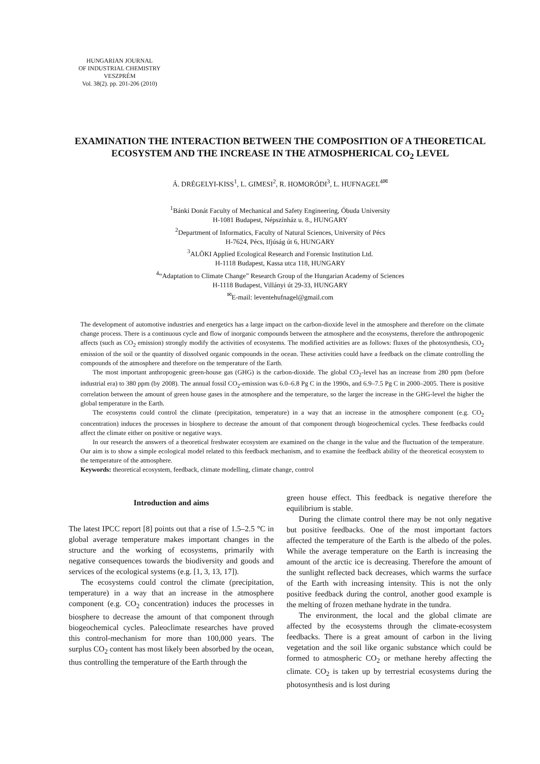HUNGARIAN JOURNAL
OF INDUSTRIAL CHEMISTRY
VESZPRÉM
Vol. 38(2). pp. 201-206 (2010)
EXAMINATION THE INTERACTION BETWEEN THE COMPOSITION OF A THEORETICAL ECOSYSTEM AND THE INCREASE IN THE ATMOSPHERICAL CO<sub>2</sub> LEVEL
Á. DRÉGELYI-KISS<sup>1</sup>, L. GIMESI<sup>2</sup>, R. HOMORÓDI<sup>3</sup>, L. HUFNAGEL<sup>4✉</sup>
<sup>1</sup> Bánki Donát Faculty of Mechanical and Safety Engineering, Óbuda University
H-1081 Budapest, Népszínház u. 8., HUNGARY
<sup>2</sup> Department of Informatics, Faculty of Natural Sciences, University of Pécs
H-7624, Pécs, Ifjúság út 6, HUNGARY
<sup>3</sup> ALÖKI Applied Ecological Research and Forensic Institution Ltd.
H-1118 Budapest, Kassa utca 118, HUNGARY
<sup>4</sup> “Adaptation to Climate Change” Research Group of the Hungarian Academy of Sciences
H-1118 Budapest, Villányi út 29-33, HUNGARY
<sup>✉</sup>E-mail: leventehufnagel@gmail.com
The development of automotive industries and energetics has a large impact on the carbon-dioxide level in the atmosphere and therefore on the climate change process. There is a continuous cycle and flow of inorganic compounds between the atmosphere and the ecosystems, therefore the anthropogenic affects (such as CO<sub>2</sub> emission) strongly modify the activities of ecosystems. The modified activities are as follows: fluxes of the photosynthesis, CO<sub>2</sub> emission of the soil or the quantity of dissolved organic compounds in the ocean. These activities could have a feedback on the climate controlling the compounds of the atmosphere and therefore on the temperature of the Earth.
The most important anthropogenic green-house gas (GHG) is the carbon-dioxide. The global CO<sub>2</sub>-level has an increase from 280 ppm (before industrial era) to 380 ppm (by 2008). The annual fossil CO<sub>2</sub>-emission was 6.0–6.8 Pg C in the 1990s, and 6.9–7.5 Pg C in 2000–2005. There is positive correlation between the amount of green house gases in the atmosphere and the temperature, so the larger the increase in the GHG-level the higher the global temperature in the Earth.
The ecosystems could control the climate (precipitation, temperature) in a way that an increase in the atmosphere component (e.g. CO<sub>2</sub> concentration) induces the processes in biosphere to decrease the amount of that component through biogeochemical cycles. These feedbacks could affect the climate either on positive or negative ways.
In our research the answers of a theoretical freshwater ecosystem are examined on the change in the value and the fluctuation of the temperature. Our aim is to show a simple ecological model related to this feedback mechanism, and to examine the feedback ability of the theoretical ecosystem to the temperature of the atmosphere.
Keywords: theoretical ecosystem, feedback, climate modelling, climate change, control
Introduction and aims
The latest IPCC report [8] points out that a rise of 1.5–2.5 °C in global average temperature makes important changes in the structure and the working of ecosystems, primarily with negative consequences towards the biodiversity and goods and services of the ecological systems (e.g. [1, 3, 13, 17]).
The ecosystems could control the climate (precipitation, temperature) in a way that an increase in the atmosphere component (e.g. CO<sub>2</sub> concentration) induces the processes in biosphere to decrease the amount of that component through biogeochemical cycles. Paleoclimate researches have proved this control-mechanism for more than 100,000 years. The surplus CO<sub>2</sub> content has most likely been absorbed by the ocean, thus controlling the temperature of the Earth through the
green house effect. This feedback is negative therefore the equilibrium is stable.
During the climate control there may be not only negative but positive feedbacks. One of the most important factors affected the temperature of the Earth is the albedo of the poles. While the average temperature on the Earth is increasing the amount of the arctic ice is decreasing. Therefore the amount of the sunlight reflected back decreases, which warms the surface of the Earth with increasing intensity. This is not the only positive feedback during the control, another good example is the melting of frozen methane hydrate in the tundra.
The environment, the local and the global climate are affected by the ecosystems through the climate-ecosystem feedbacks. There is a great amount of carbon in the living vegetation and the soil like organic substance which could be formed to atmospheric CO<sub>2</sub> or methane hereby affecting the climate. CO<sub>2</sub> is taken up by terrestrial ecosystems during the photosynthesis and is lost during